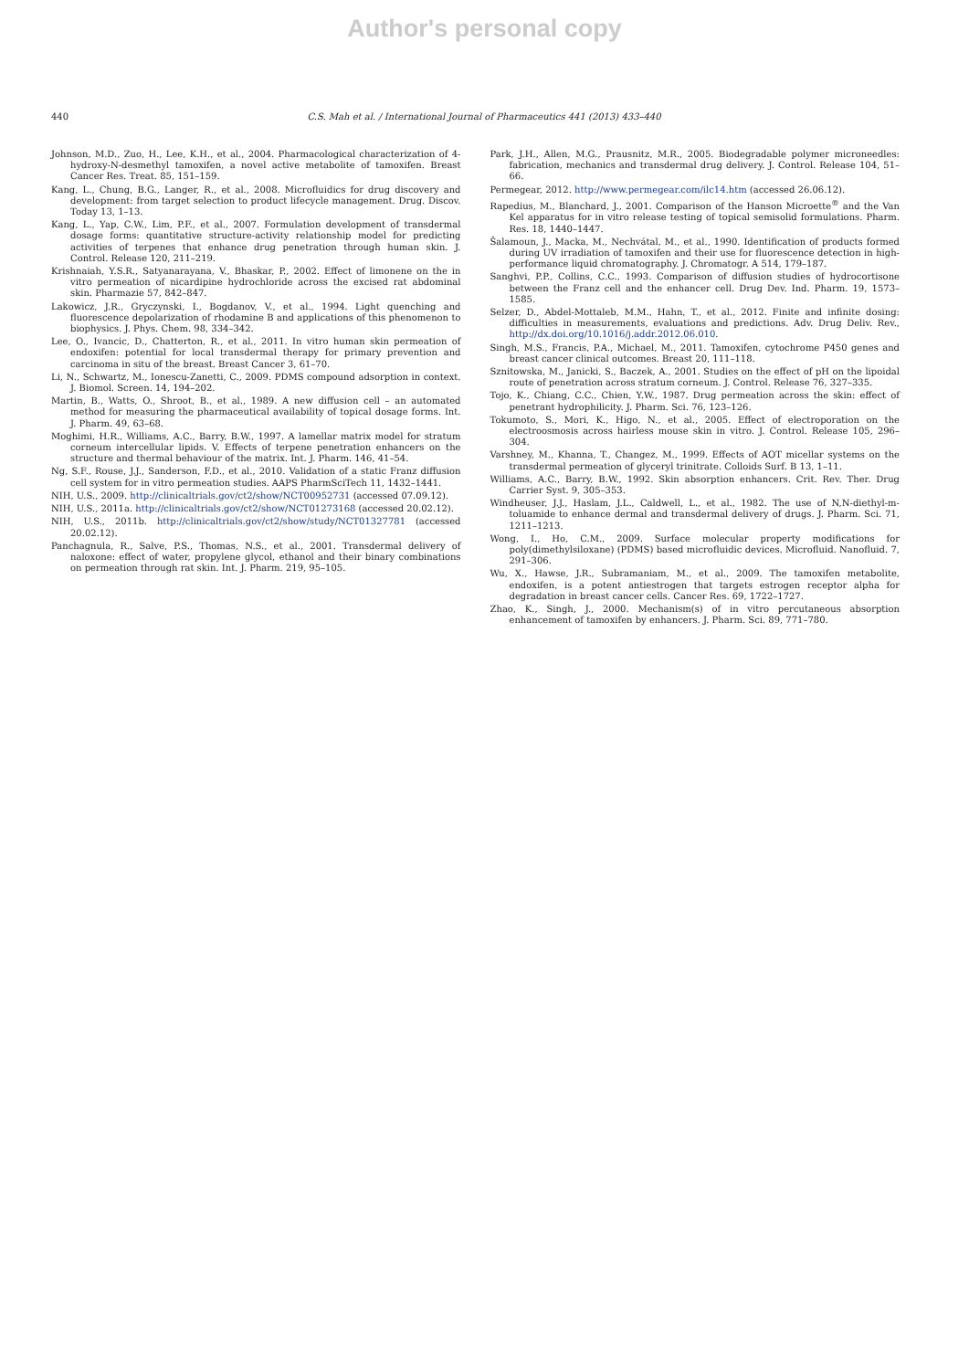Author's personal copy
440 C.S. Mah et al. / International Journal of Pharmaceutics 441 (2013) 433–440
Johnson, M.D., Zuo, H., Lee, K.H., et al., 2004. Pharmacological characterization of 4-hydroxy-N-desmethyl tamoxifen, a novel active metabolite of tamoxifen. Breast Cancer Res. Treat. 85, 151–159.
Kang, L., Chung, B.G., Langer, R., et al., 2008. Microfluidics for drug discovery and development: from target selection to product lifecycle management. Drug. Discov. Today 13, 1–13.
Kang, L., Yap, C.W., Lim, P.F., et al., 2007. Formulation development of transdermal dosage forms: quantitative structure-activity relationship model for predicting activities of terpenes that enhance drug penetration through human skin. J. Control. Release 120, 211–219.
Krishnaiah, Y.S.R., Satyanarayana, V., Bhaskar, P., 2002. Effect of limonene on the in vitro permeation of nicardipine hydrochloride across the excised rat abdominal skin. Pharmazie 57, 842–847.
Lakowicz, J.R., Gryczynski, I., Bogdanov, V., et al., 1994. Light quenching and fluorescence depolarization of rhodamine B and applications of this phenomenon to biophysics. J. Phys. Chem. 98, 334–342.
Lee, O., Ivancic, D., Chatterton, R., et al., 2011. In vitro human skin permeation of endoxifen: potential for local transdermal therapy for primary prevention and carcinoma in situ of the breast. Breast Cancer 3, 61–70.
Li, N., Schwartz, M., Ionescu-Zanetti, C., 2009. PDMS compound adsorption in context. J. Biomol. Screen. 14, 194–202.
Martin, B., Watts, O., Shroot, B., et al., 1989. A new diffusion cell – an automated method for measuring the pharmaceutical availability of topical dosage forms. Int. J. Pharm. 49, 63–68.
Moghimi, H.R., Williams, A.C., Barry, B.W., 1997. A lamellar matrix model for stratum corneum intercellular lipids. V. Effects of terpene penetration enhancers on the structure and thermal behaviour of the matrix. Int. J. Pharm. 146, 41–54.
Ng, S.F., Rouse, J.J., Sanderson, F.D., et al., 2010. Validation of a static Franz diffusion cell system for in vitro permeation studies. AAPS PharmSciTech 11, 1432–1441.
NIH, U.S., 2009. http://clinicaltrials.gov/ct2/show/NCT00952731 (accessed 07.09.12).
NIH, U.S., 2011a. http://clinicaltrials.gov/ct2/show/NCT01273168 (accessed 20.02.12).
NIH, U.S., 2011b. http://clinicaltrials.gov/ct2/show/study/NCT01327781 (accessed 20.02.12).
Panchagnula, R., Salve, P.S., Thomas, N.S., et al., 2001. Transdermal delivery of naloxone: effect of water, propylene glycol, ethanol and their binary combinations on permeation through rat skin. Int. J. Pharm. 219, 95–105.
Park, J.H., Allen, M.G., Prausnitz, M.R., 2005. Biodegradable polymer microneedles: fabrication, mechanics and transdermal drug delivery. J. Control. Release 104, 51–66.
Permegear, 2012. http://www.permegear.com/ilc14.htm (accessed 26.06.12).
Rapedius, M., Blanchard, J., 2001. Comparison of the Hanson Microette<sup>®</sup> and the Van Kel apparatus for in vitro release testing of topical semisolid formulations. Pharm. Res. 18, 1440–1447.
Šalamoun, J., Macka, M., Nechvátal, M., et al., 1990. Identification of products formed during UV irradiation of tamoxifen and their use for fluorescence detection in high-performance liquid chromatography. J. Chromatogr. A 514, 179–187.
Sanghvi, P.P., Collins, C.C., 1993. Comparison of diffusion studies of hydrocortisone between the Franz cell and the enhancer cell. Drug Dev. Ind. Pharm. 19, 1573–1585.
Selzer, D., Abdel-Mottaleb, M.M., Hahn, T., et al., 2012. Finite and infinite dosing: difficulties in measurements, evaluations and predictions. Adv. Drug Deliv. Rev., http://dx.doi.org/10.1016/j.addr.2012.06.010.
Singh, M.S., Francis, P.A., Michael, M., 2011. Tamoxifen, cytochrome P450 genes and breast cancer clinical outcomes. Breast 20, 111–118.
Sznitowska, M., Janicki, S., Baczek, A., 2001. Studies on the effect of pH on the lipoidal route of penetration across stratum corneum. J. Control. Release 76, 327–335.
Tojo, K., Chiang, C.C., Chien, Y.W., 1987. Drug permeation across the skin: effect of penetrant hydrophilicity. J. Pharm. Sci. 76, 123–126.
Tokumoto, S., Mori, K., Higo, N., et al., 2005. Effect of electroporation on the electroosmosis across hairless mouse skin in vitro. J. Control. Release 105, 296–304.
Varshney, M., Khanna, T., Changez, M., 1999. Effects of AOT micellar systems on the transdermal permeation of glyceryl trinitrate. Colloids Surf. B 13, 1–11.
Williams, A.C., Barry, B.W., 1992. Skin absorption enhancers. Crit. Rev. Ther. Drug Carrier Syst. 9, 305–353.
Windheuser, J.J., Haslam, J.L., Caldwell, L., et al., 1982. The use of N,N-diethyl-m-toluamide to enhance dermal and transdermal delivery of drugs. J. Pharm. Sci. 71, 1211–1213.
Wong, I., Ho, C.M., 2009. Surface molecular property modifications for poly(dimethylsiloxane) (PDMS) based microfluidic devices. Microfluid. Nanofluid. 7, 291–306.
Wu, X., Hawse, J.R., Subramaniam, M., et al., 2009. The tamoxifen metabolite, endoxifen, is a potent antiestrogen that targets estrogen receptor alpha for degradation in breast cancer cells. Cancer Res. 69, 1722–1727.
Zhao, K., Singh, J., 2000. Mechanism(s) of in vitro percutaneous absorption enhancement of tamoxifen by enhancers. J. Pharm. Sci. 89, 771–780.